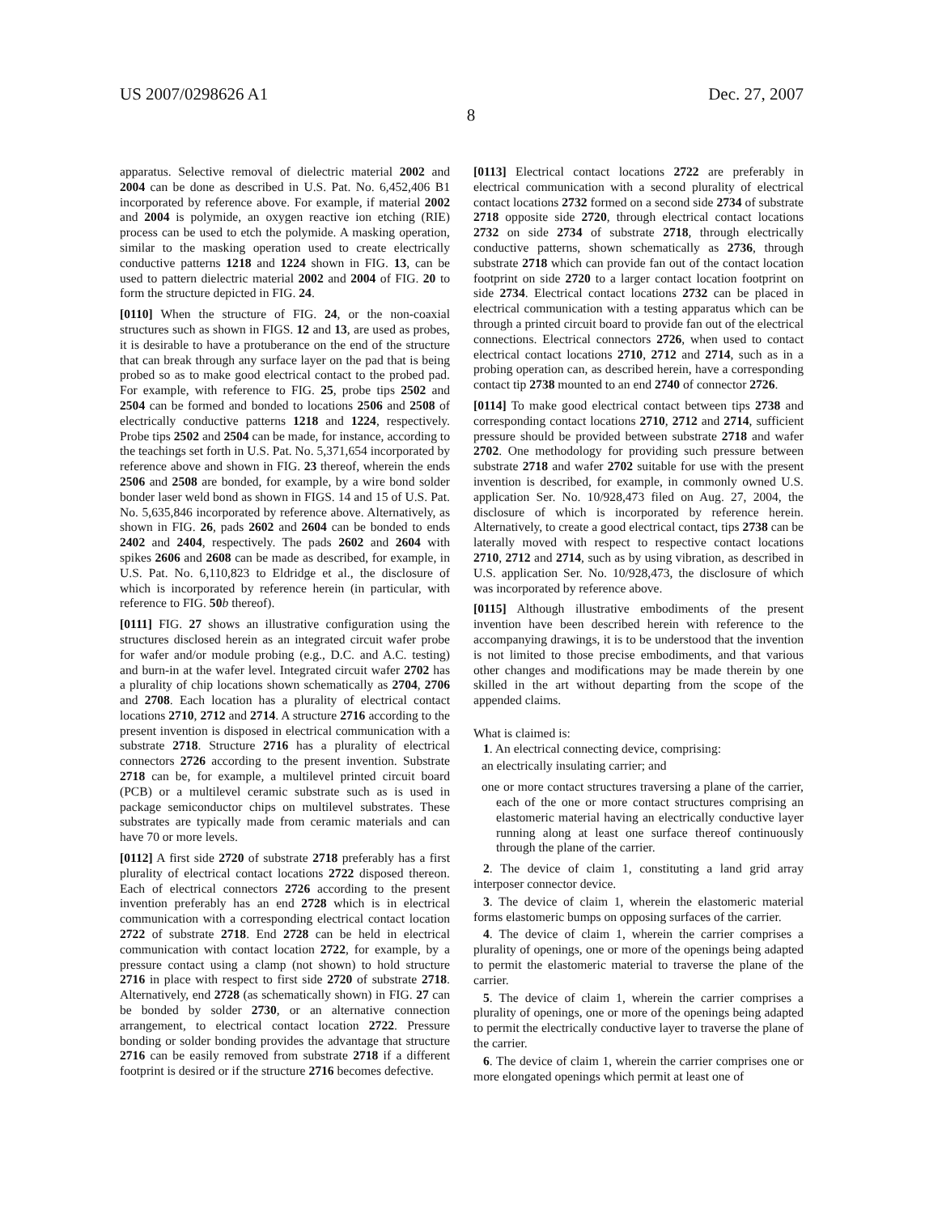US 2007/0298626 A1 Dec. 27, 2007
8
apparatus. Selective removal of dielectric material 2002 and 2004 can be done as described in U.S. Pat. No. 6,452,406 B1 incorporated by reference above. For example, if material 2002 and 2004 is polymide, an oxygen reactive ion etching (RIE) process can be used to etch the polymide. A masking operation, similar to the masking operation used to create electrically conductive patterns 1218 and 1224 shown in FIG. 13, can be used to pattern dielectric material 2002 and 2004 of FIG. 20 to form the structure depicted in FIG. 24.
[0110] When the structure of FIG. 24, or the non-coaxial structures such as shown in FIGS. 12 and 13, are used as probes, it is desirable to have a protuberance on the end of the structure that can break through any surface layer on the pad that is being probed so as to make good electrical contact to the probed pad. For example, with reference to FIG. 25, probe tips 2502 and 2504 can be formed and bonded to locations 2506 and 2508 of electrically conductive patterns 1218 and 1224, respectively. Probe tips 2502 and 2504 can be made, for instance, according to the teachings set forth in U.S. Pat. No. 5,371,654 incorporated by reference above and shown in FIG. 23 thereof, wherein the ends 2506 and 2508 are bonded, for example, by a wire bond solder bonder laser weld bond as shown in FIGS. 14 and 15 of U.S. Pat. No. 5,635,846 incorporated by reference above. Alternatively, as shown in FIG. 26, pads 2602 and 2604 can be bonded to ends 2402 and 2404, respectively. The pads 2602 and 2604 with spikes 2606 and 2608 can be made as described, for example, in U.S. Pat. No. 6,110,823 to Eldridge et al., the disclosure of which is incorporated by reference herein (in particular, with reference to FIG. 50 b thereof).
[0111] FIG. 27 shows an illustrative configuration using the structures disclosed herein as an integrated circuit wafer probe for wafer and/or module probing (e.g., D.C. and A.C. testing) and burn-in at the wafer level. Integrated circuit wafer 2702 has a plurality of chip locations shown schematically as 2704, 2706 and 2708. Each location has a plurality of electrical contact locations 2710, 2712 and 2714. A structure 2716 according to the present invention is disposed in electrical communication with a substrate 2718. Structure 2716 has a plurality of electrical connectors 2726 according to the present invention. Substrate 2718 can be, for example, a multilevel printed circuit board (PCB) or a multilevel ceramic substrate such as is used in package semiconductor chips on multilevel substrates. These substrates are typically made from ceramic materials and can have 70 or more levels.
[0112] A first side 2720 of substrate 2718 preferably has a first plurality of electrical contact locations 2722 disposed thereon. Each of electrical connectors 2726 according to the present invention preferably has an end 2728 which is in electrical communication with a corresponding electrical contact location 2722 of substrate 2718. End 2728 can be held in electrical communication with contact location 2722, for example, by a pressure contact using a clamp (not shown) to hold structure 2716 in place with respect to first side 2720 of substrate 2718. Alternatively, end 2728 (as schematically shown) in FIG. 27 can be bonded by solder 2730, or an alternative connection arrangement, to electrical contact location 2722. Pressure bonding or solder bonding provides the advantage that structure 2716 can be easily removed from substrate 2718 if a different footprint is desired or if the structure 2716 becomes defective.
[0113] Electrical contact locations 2722 are preferably in electrical communication with a second plurality of electrical contact locations 2732 formed on a second side 2734 of substrate 2718 opposite side 2720, through electrical contact locations 2732 on side 2734 of substrate 2718, through electrically conductive patterns, shown schematically as 2736, through substrate 2718 which can provide fan out of the contact location footprint on side 2720 to a larger contact location footprint on side 2734. Electrical contact locations 2732 can be placed in electrical communication with a testing apparatus which can be through a printed circuit board to provide fan out of the electrical connections. Electrical connectors 2726, when used to contact electrical contact locations 2710, 2712 and 2714, such as in a probing operation can, as described herein, have a corresponding contact tip 2738 mounted to an end 2740 of connector 2726.
[0114] To make good electrical contact between tips 2738 and corresponding contact locations 2710, 2712 and 2714, sufficient pressure should be provided between substrate 2718 and wafer 2702. One methodology for providing such pressure between substrate 2718 and wafer 2702 suitable for use with the present invention is described, for example, in commonly owned U.S. application Ser. No. 10/928,473 filed on Aug. 27, 2004, the disclosure of which is incorporated by reference herein. Alternatively, to create a good electrical contact, tips 2738 can be laterally moved with respect to respective contact locations 2710, 2712 and 2714, such as by using vibration, as described in U.S. application Ser. No. 10/928,473, the disclosure of which was incorporated by reference above.
[0115] Although illustrative embodiments of the present invention have been described herein with reference to the accompanying drawings, it is to be understood that the invention is not limited to those precise embodiments, and that various other changes and modifications may be made therein by one skilled in the art without departing from the scope of the appended claims.
What is claimed is:
1. An electrical connecting device, comprising:
an electrically insulating carrier; and
one or more contact structures traversing a plane of the carrier, each of the one or more contact structures comprising an elastomeric material having an electrically conductive layer running along at least one surface thereof continuously through the plane of the carrier.
2. The device of claim 1, constituting a land grid array interposer connector device.
3. The device of claim 1, wherein the elastomeric material forms elastomeric bumps on opposing surfaces of the carrier.
4. The device of claim 1, wherein the carrier comprises a plurality of openings, one or more of the openings being adapted to permit the elastomeric material to traverse the plane of the carrier.
5. The device of claim 1, wherein the carrier comprises a plurality of openings, one or more of the openings being adapted to permit the electrically conductive layer to traverse the plane of the carrier.
6. The device of claim 1, wherein the carrier comprises one or more elongated openings which permit at least one of